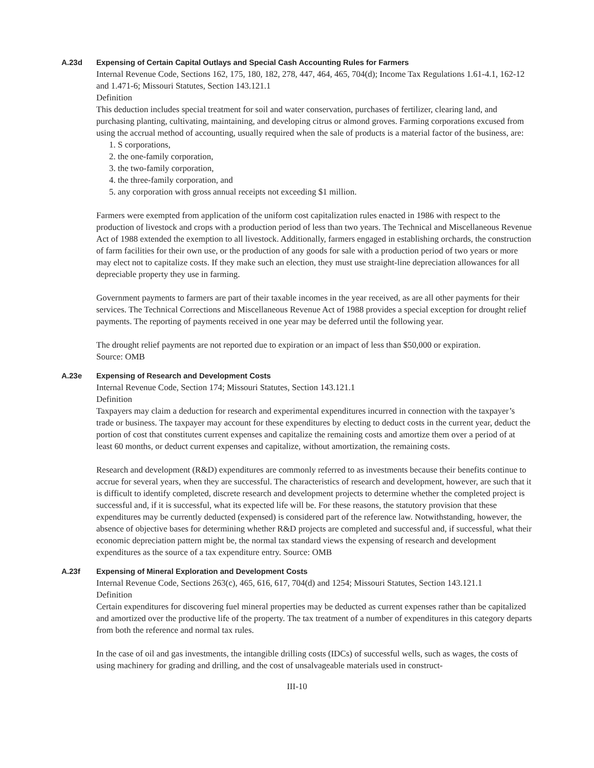A.23d Expensing of Certain Capital Outlays and Special Cash Accounting Rules for Farmers
Internal Revenue Code, Sections 162, 175, 180, 182, 278, 447, 464, 465, 704(d); Income Tax Regulations 1.61-4.1, 162-12 and 1.471-6; Missouri Statutes, Section 143.121.1
Definition
This deduction includes special treatment for soil and water conservation, purchases of fertilizer, clearing land, and purchasing planting, cultivating, maintaining, and developing citrus or almond groves. Farming corporations excused from using the accrual method of accounting, usually required when the sale of products is a material factor of the business, are:
1. S corporations,
2. the one-family corporation,
3. the two-family corporation,
4. the three-family corporation, and
5. any corporation with gross annual receipts not exceeding $1 million.
Farmers were exempted from application of the uniform cost capitalization rules enacted in 1986 with respect to the production of livestock and crops with a production period of less than two years. The Technical and Miscellaneous Revenue Act of 1988 extended the exemption to all livestock. Additionally, farmers engaged in establishing orchards, the construction of farm facilities for their own use, or the production of any goods for sale with a production period of two years or more may elect not to capitalize costs. If they make such an election, they must use straight-line depreciation allowances for all depreciable property they use in farming.
Government payments to farmers are part of their taxable incomes in the year received, as are all other payments for their services. The Technical Corrections and Miscellaneous Revenue Act of 1988 provides a special exception for drought relief payments. The reporting of payments received in one year may be deferred until the following year.
The drought relief payments are not reported due to expiration or an impact of less than $50,000 or expiration.
Source: OMB
A.23e Expensing of Research and Development Costs
Internal Revenue Code, Section 174; Missouri Statutes, Section 143.121.1
Definition
Taxpayers may claim a deduction for research and experimental expenditures incurred in connection with the taxpayer’s trade or business. The taxpayer may account for these expenditures by electing to deduct costs in the current year, deduct the portion of cost that constitutes current expenses and capitalize the remaining costs and amortize them over a period of at least 60 months, or deduct current expenses and capitalize, without amortization, the remaining costs.
Research and development (R&D) expenditures are commonly referred to as investments because their benefits continue to accrue for several years, when they are successful. The characteristics of research and development, however, are such that it is difficult to identify completed, discrete research and development projects to determine whether the completed project is successful and, if it is successful, what its expected life will be. For these reasons, the statutory provision that these expenditures may be currently deducted (expensed) is considered part of the reference law. Notwithstanding, however, the absence of objective bases for determining whether R&D projects are completed and successful and, if successful, what their economic depreciation pattern might be, the normal tax standard views the expensing of research and development expenditures as the source of a tax expenditure entry. Source: OMB
A.23f Expensing of Mineral Exploration and Development Costs
Internal Revenue Code, Sections 263(c), 465, 616, 617, 704(d) and 1254; Missouri Statutes, Section 143.121.1
Definition
Certain expenditures for discovering fuel mineral properties may be deducted as current expenses rather than be capitalized and amortized over the productive life of the property. The tax treatment of a number of expenditures in this category departs from both the reference and normal tax rules.
In the case of oil and gas investments, the intangible drilling costs (IDCs) of successful wells, such as wages, the costs of using machinery for grading and drilling, and the cost of unsalvageable materials used in construct-
III-10